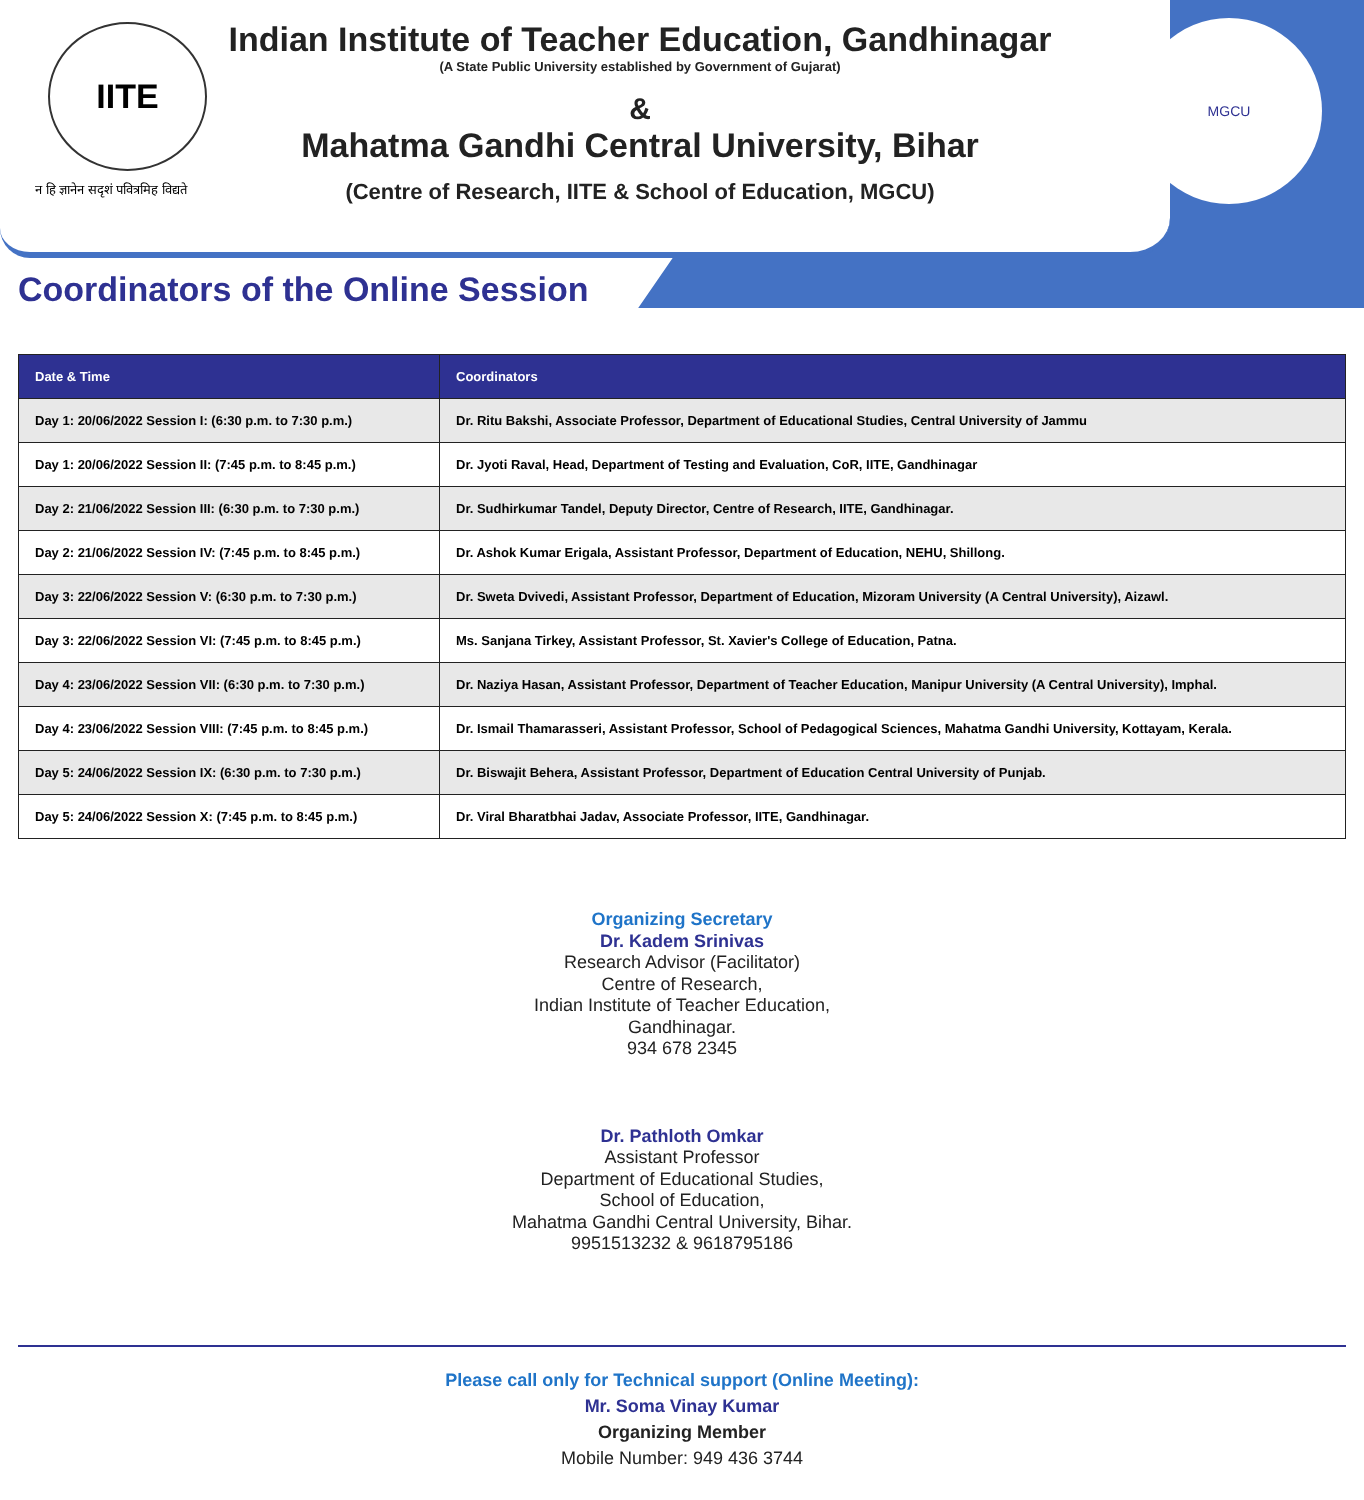IITE
न हि ज्ञानेन सदृशं पवित्रमिह विद्यते
Indian Institute of Teacher Education, Gandhinagar
(A State Public University established by Government of Gujarat)
&
Mahatma Gandhi Central University, Bihar
(Centre of Research, IITE & School of Education, MGCU)
MGCU
Coordinators of the Online Session
| Date & Time | Coordinators |
| --- | --- |
| Day 1: 20/06/2022 Session I: (6:30 p.m. to 7:30 p.m.) | Dr. Ritu Bakshi, Associate Professor, Department of Educational Studies, Central University of Jammu |
| Day 1: 20/06/2022 Session II: (7:45 p.m. to 8:45 p.m.) | Dr. Jyoti Raval, Head, Department of Testing and Evaluation, CoR, IITE, Gandhinagar |
| Day 2: 21/06/2022 Session III: (6:30 p.m. to 7:30 p.m.) | Dr. Sudhirkumar Tandel, Deputy Director, Centre of Research, IITE, Gandhinagar. |
| Day 2: 21/06/2022 Session IV: (7:45 p.m. to 8:45 p.m.) | Dr. Ashok Kumar Erigala, Assistant Professor, Department of Education, NEHU, Shillong. |
| Day 3: 22/06/2022 Session V: (6:30 p.m. to 7:30 p.m.) | Dr. Sweta Dvivedi, Assistant Professor, Department of Education, Mizoram University (A Central University), Aizawl. |
| Day 3: 22/06/2022 Session VI: (7:45 p.m. to 8:45 p.m.) | Ms. Sanjana Tirkey, Assistant Professor, St. Xavier's College of Education, Patna. |
| Day 4: 23/06/2022 Session VII: (6:30 p.m. to 7:30 p.m.) | Dr. Naziya Hasan, Assistant Professor, Department of Teacher Education, Manipur University (A Central University), Imphal. |
| Day 4: 23/06/2022 Session VIII: (7:45 p.m. to 8:45 p.m.) | Dr. Ismail Thamarasseri, Assistant Professor, School of Pedagogical Sciences, Mahatma Gandhi University, Kottayam, Kerala. |
| Day 5: 24/06/2022 Session IX: (6:30 p.m. to 7:30 p.m.) | Dr. Biswajit Behera, Assistant Professor, Department of Education Central University of Punjab. |
| Day 5: 24/06/2022 Session X: (7:45 p.m. to 8:45 p.m.) | Dr. Viral Bharatbhai Jadav, Associate Professor, IITE, Gandhinagar. |
Organizing Secretary
Dr. Kadem Srinivas
Research Advisor (Facilitator)
Centre of Research,
Indian Institute of Teacher Education,
Gandhinagar.
934 678 2345
Dr. Pathloth Omkar
Assistant Professor
Department of Educational Studies,
School of Education,
Mahatma Gandhi Central University, Bihar.
9951513232 & 9618795186
Please call only for Technical support (Online Meeting):
Mr. Soma Vinay Kumar
Organizing Member
Mobile Number: 949 436 3744